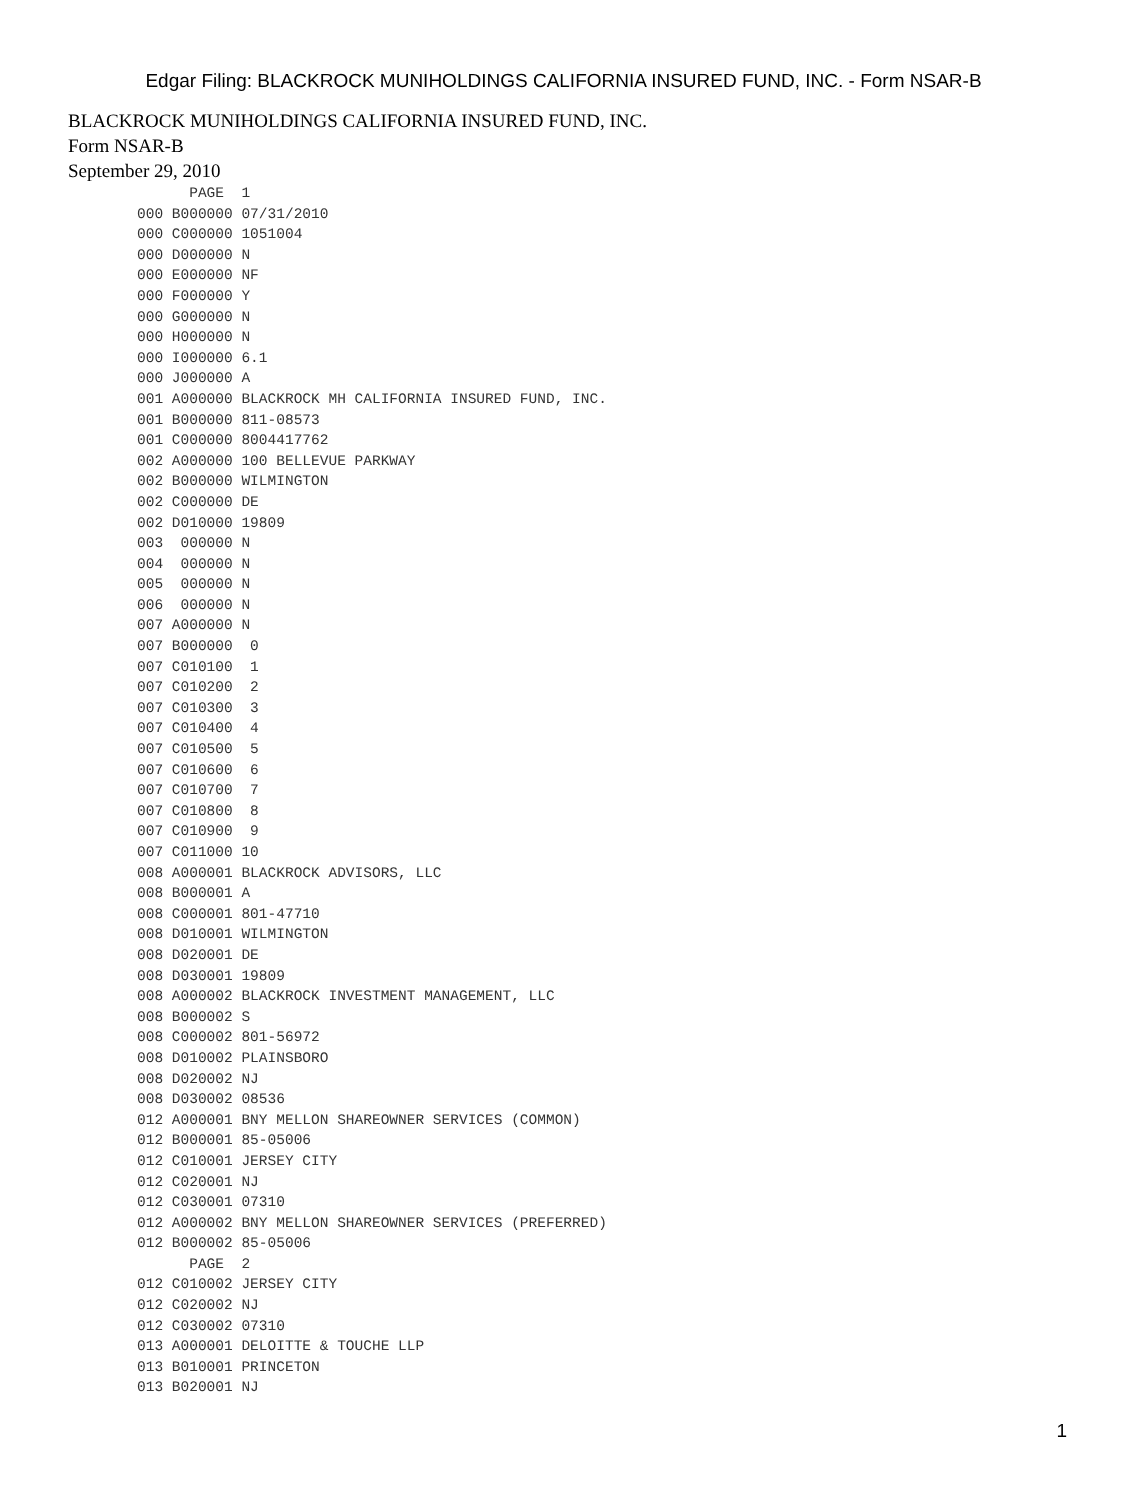Edgar Filing: BLACKROCK MUNIHOLDINGS CALIFORNIA INSURED FUND, INC. - Form NSAR-B
BLACKROCK MUNIHOLDINGS CALIFORNIA INSURED FUND, INC.
Form NSAR-B
September 29, 2010
      PAGE  1
000 B000000 07/31/2010
000 C000000 1051004
000 D000000 N
000 E000000 NF
000 F000000 Y
000 G000000 N
000 H000000 N
000 I000000 6.1
000 J000000 A
001 A000000 BLACKROCK MH CALIFORNIA INSURED FUND, INC.
001 B000000 811-08573
001 C000000 8004417762
002 A000000 100 BELLEVUE PARKWAY
002 B000000 WILMINGTON
002 C000000 DE
002 D010000 19809
003  000000 N
004  000000 N
005  000000 N
006  000000 N
007 A000000 N
007 B000000  0
007 C010100  1
007 C010200  2
007 C010300  3
007 C010400  4
007 C010500  5
007 C010600  6
007 C010700  7
007 C010800  8
007 C010900  9
007 C011000 10
008 A000001 BLACKROCK ADVISORS, LLC
008 B000001 A
008 C000001 801-47710
008 D010001 WILMINGTON
008 D020001 DE
008 D030001 19809
008 A000002 BLACKROCK INVESTMENT MANAGEMENT, LLC
008 B000002 S
008 C000002 801-56972
008 D010002 PLAINSBORO
008 D020002 NJ
008 D030002 08536
012 A000001 BNY MELLON SHAREOWNER SERVICES (COMMON)
012 B000001 85-05006
012 C010001 JERSEY CITY
012 C020001 NJ
012 C030001 07310
012 A000002 BNY MELLON SHAREOWNER SERVICES (PREFERRED)
012 B000002 85-05006
      PAGE  2
012 C010002 JERSEY CITY
012 C020002 NJ
012 C030002 07310
013 A000001 DELOITTE & TOUCHE LLP
013 B010001 PRINCETON
013 B020001 NJ
1